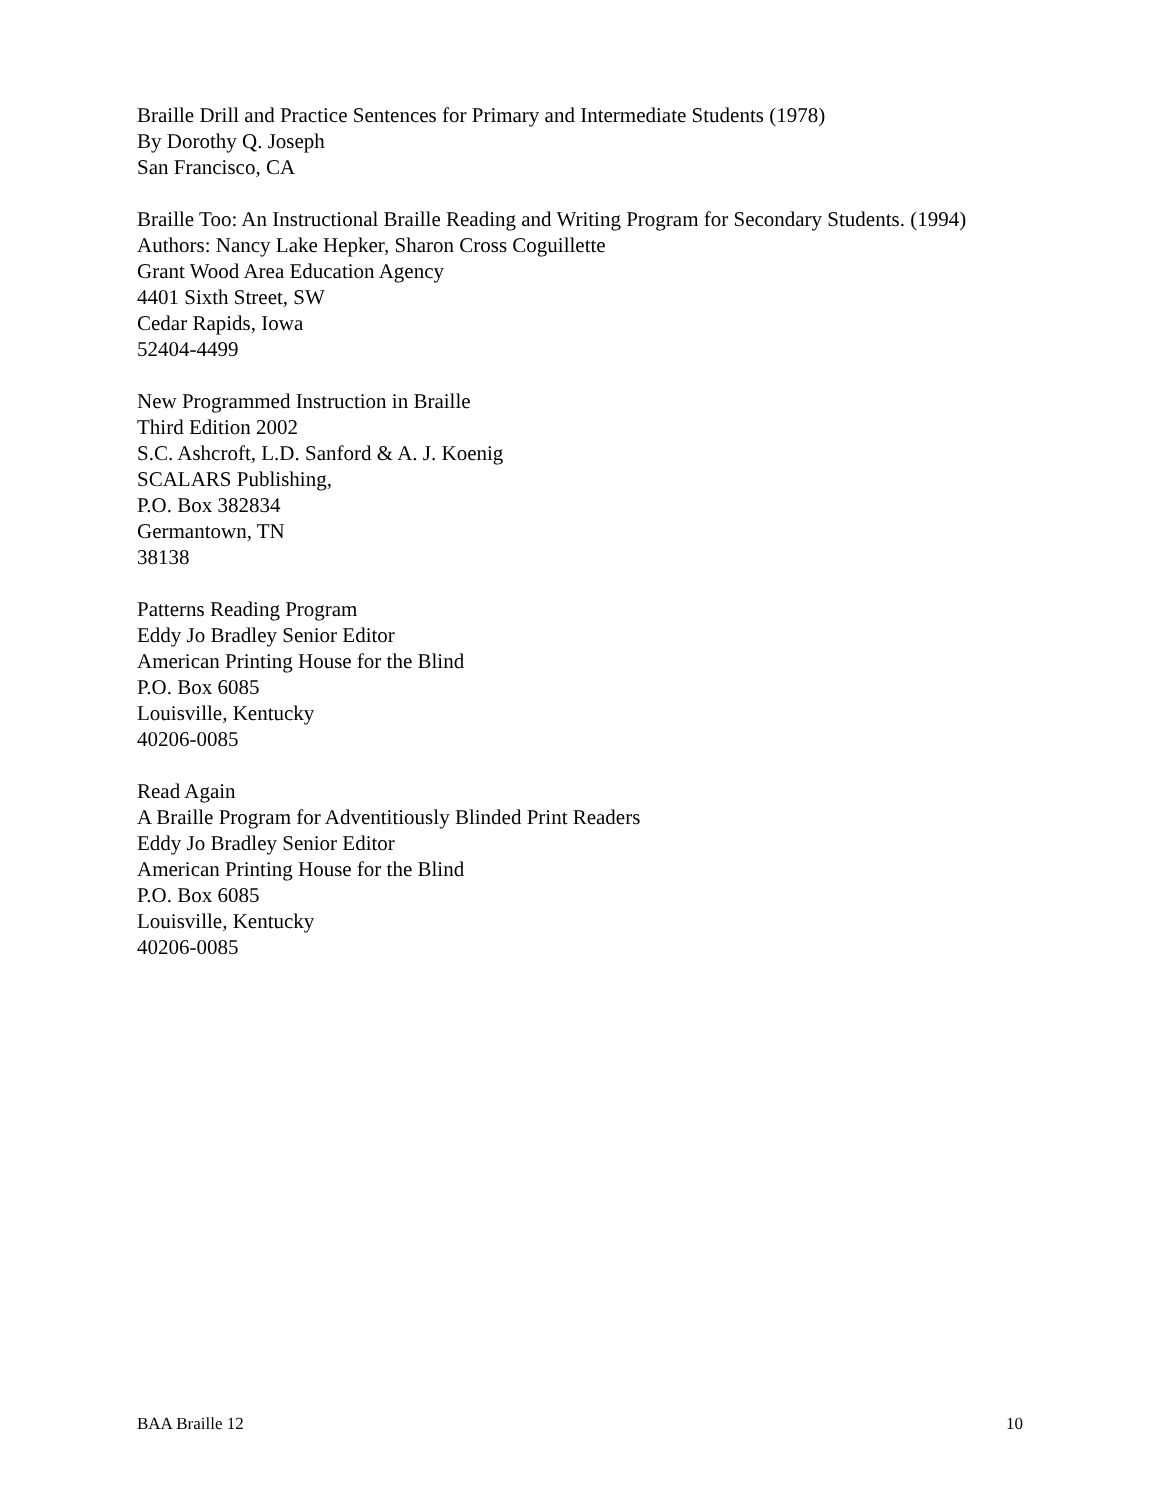Braille Drill and Practice Sentences for Primary and Intermediate Students (1978)
By Dorothy Q. Joseph
San Francisco, CA
Braille Too: An Instructional Braille Reading and Writing Program for Secondary Students. (1994)
Authors: Nancy Lake Hepker, Sharon Cross Coguillette
Grant Wood Area Education Agency
4401 Sixth Street, SW
Cedar Rapids, Iowa
52404-4499
New Programmed Instruction in Braille
Third Edition 2002
S.C. Ashcroft, L.D. Sanford & A. J. Koenig
SCALARS Publishing,
P.O. Box 382834
Germantown, TN
38138
Patterns Reading Program
Eddy Jo Bradley Senior Editor
American Printing House for the Blind
P.O. Box 6085
Louisville, Kentucky
40206-0085
Read Again
A Braille Program for Adventitiously Blinded Print Readers
Eddy Jo Bradley Senior Editor
American Printing House for the Blind
P.O. Box 6085
Louisville, Kentucky
40206-0085
BAA Braille 12 10